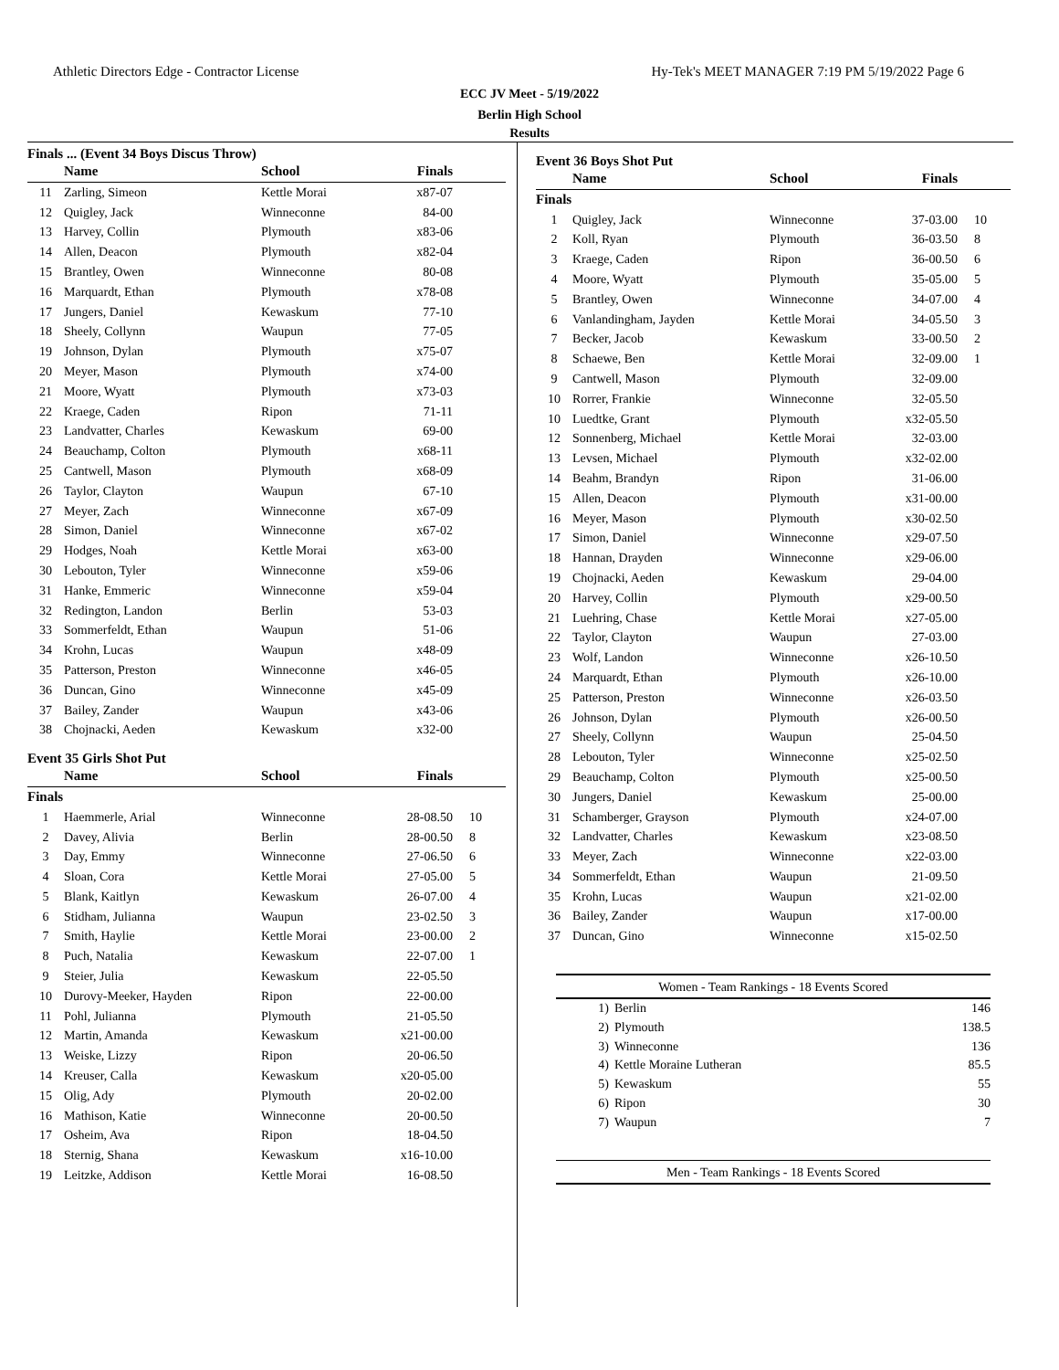Athletic Directors Edge - Contractor License Hy-Tek's MEET MANAGER 7:19 PM 5/19/2022 Page 6
ECC JV Meet - 5/19/2022
Berlin High School
Results
Finals ... (Event 34 Boys Discus Throw)
| | Name | School | Finals | |
| --- | --- | --- | --- | --- |
| 11 | Zarling, Simeon | Kettle Morai | x87-07 | |
| 12 | Quigley, Jack | Winneconne | 84-00 | |
| 13 | Harvey, Collin | Plymouth | x83-06 | |
| 14 | Allen, Deacon | Plymouth | x82-04 | |
| 15 | Brantley, Owen | Winneconne | 80-08 | |
| 16 | Marquardt, Ethan | Plymouth | x78-08 | |
| 17 | Jungers, Daniel | Kewaskum | 77-10 | |
| 18 | Sheely, Collynn | Waupun | 77-05 | |
| 19 | Johnson, Dylan | Plymouth | x75-07 | |
| 20 | Meyer, Mason | Plymouth | x74-00 | |
| 21 | Moore, Wyatt | Plymouth | x73-03 | |
| 22 | Kraege, Caden | Ripon | 71-11 | |
| 23 | Landvatter, Charles | Kewaskum | 69-00 | |
| 24 | Beauchamp, Colton | Plymouth | x68-11 | |
| 25 | Cantwell, Mason | Plymouth | x68-09 | |
| 26 | Taylor, Clayton | Waupun | 67-10 | |
| 27 | Meyer, Zach | Winneconne | x67-09 | |
| 28 | Simon, Daniel | Winneconne | x67-02 | |
| 29 | Hodges, Noah | Kettle Morai | x63-00 | |
| 30 | Lebouton, Tyler | Winneconne | x59-06 | |
| 31 | Hanke, Emmeric | Winneconne | x59-04 | |
| 32 | Redington, Landon | Berlin | 53-03 | |
| 33 | Sommerfeldt, Ethan | Waupun | 51-06 | |
| 34 | Krohn, Lucas | Waupun | x48-09 | |
| 35 | Patterson, Preston | Winneconne | x46-05 | |
| 36 | Duncan, Gino | Winneconne | x45-09 | |
| 37 | Bailey, Zander | Waupun | x43-06 | |
| 38 | Chojnacki, Aeden | Kewaskum | x32-00 | |
Event 35 Girls Shot Put
| | Name | School | Finals | |
| --- | --- | --- | --- | --- |
| Finals | | | | |
| 1 | Haemmerle, Arial | Winneconne | 28-08.50 | 10 |
| 2 | Davey, Alivia | Berlin | 28-00.50 | 8 |
| 3 | Day, Emmy | Winneconne | 27-06.50 | 6 |
| 4 | Sloan, Cora | Kettle Morai | 27-05.00 | 5 |
| 5 | Blank, Kaitlyn | Kewaskum | 26-07.00 | 4 |
| 6 | Stidham, Julianna | Waupun | 23-02.50 | 3 |
| 7 | Smith, Haylie | Kettle Morai | 23-00.00 | 2 |
| 8 | Puch, Natalia | Kewaskum | 22-07.00 | 1 |
| 9 | Steier, Julia | Kewaskum | 22-05.50 | |
| 10 | Durovy-Meeker, Hayden | Ripon | 22-00.00 | |
| 11 | Pohl, Julianna | Plymouth | 21-05.50 | |
| 12 | Martin, Amanda | Kewaskum | x21-00.00 | |
| 13 | Weiske, Lizzy | Ripon | 20-06.50 | |
| 14 | Kreuser, Calla | Kewaskum | x20-05.00 | |
| 15 | Olig, Ady | Plymouth | 20-02.00 | |
| 16 | Mathison, Katie | Winneconne | 20-00.50 | |
| 17 | Osheim, Ava | Ripon | 18-04.50 | |
| 18 | Sternig, Shana | Kewaskum | x16-10.00 | |
| 19 | Leitzke, Addison | Kettle Morai | 16-08.50 | |
Event 36 Boys Shot Put
| | Name | School | Finals | |
| --- | --- | --- | --- | --- |
| Finals | | | | |
| 1 | Quigley, Jack | Winneconne | 37-03.00 | 10 |
| 2 | Koll, Ryan | Plymouth | 36-03.50 | 8 |
| 3 | Kraege, Caden | Ripon | 36-00.50 | 6 |
| 4 | Moore, Wyatt | Plymouth | 35-05.00 | 5 |
| 5 | Brantley, Owen | Winneconne | 34-07.00 | 4 |
| 6 | Vanlandingham, Jayden | Kettle Morai | 34-05.50 | 3 |
| 7 | Becker, Jacob | Kewaskum | 33-00.50 | 2 |
| 8 | Schaewe, Ben | Kettle Morai | 32-09.00 | 1 |
| 9 | Cantwell, Mason | Plymouth | 32-09.00 | |
| 10 | Rorrer, Frankie | Winneconne | 32-05.50 | |
| 10 | Luedtke, Grant | Plymouth | x32-05.50 | |
| 12 | Sonnenberg, Michael | Kettle Morai | 32-03.00 | |
| 13 | Levsen, Michael | Plymouth | x32-02.00 | |
| 14 | Beahm, Brandyn | Ripon | 31-06.00 | |
| 15 | Allen, Deacon | Plymouth | x31-00.00 | |
| 16 | Meyer, Mason | Plymouth | x30-02.50 | |
| 17 | Simon, Daniel | Winneconne | x29-07.50 | |
| 18 | Hannan, Drayden | Winneconne | x29-06.00 | |
| 19 | Chojnacki, Aeden | Kewaskum | 29-04.00 | |
| 20 | Harvey, Collin | Plymouth | x29-00.50 | |
| 21 | Luehring, Chase | Kettle Morai | x27-05.00 | |
| 22 | Taylor, Clayton | Waupun | 27-03.00 | |
| 23 | Wolf, Landon | Winneconne | x26-10.50 | |
| 24 | Marquardt, Ethan | Plymouth | x26-10.00 | |
| 25 | Patterson, Preston | Winneconne | x26-03.50 | |
| 26 | Johnson, Dylan | Plymouth | x26-00.50 | |
| 27 | Sheely, Collynn | Waupun | 25-04.50 | |
| 28 | Lebouton, Tyler | Winneconne | x25-02.50 | |
| 29 | Beauchamp, Colton | Plymouth | x25-00.50 | |
| 30 | Jungers, Daniel | Kewaskum | 25-00.00 | |
| 31 | Schamberger, Grayson | Plymouth | x24-07.00 | |
| 32 | Landvatter, Charles | Kewaskum | x23-08.50 | |
| 33 | Meyer, Zach | Winneconne | x22-03.00 | |
| 34 | Sommerfeldt, Ethan | Waupun | 21-09.50 | |
| 35 | Krohn, Lucas | Waupun | x21-02.00 | |
| 36 | Bailey, Zander | Waupun | x17-00.00 | |
| 37 | Duncan, Gino | Winneconne | x15-02.50 | |
Women - Team Rankings - 18 Events Scored
| 1) | Berlin | 146 |
| 2) | Plymouth | 138.5 |
| 3) | Winneconne | 136 |
| 4) | Kettle Moraine Lutheran | 85.5 |
| 5) | Kewaskum | 55 |
| 6) | Ripon | 30 |
| 7) | Waupun | 7 |
Men - Team Rankings - 18 Events Scored